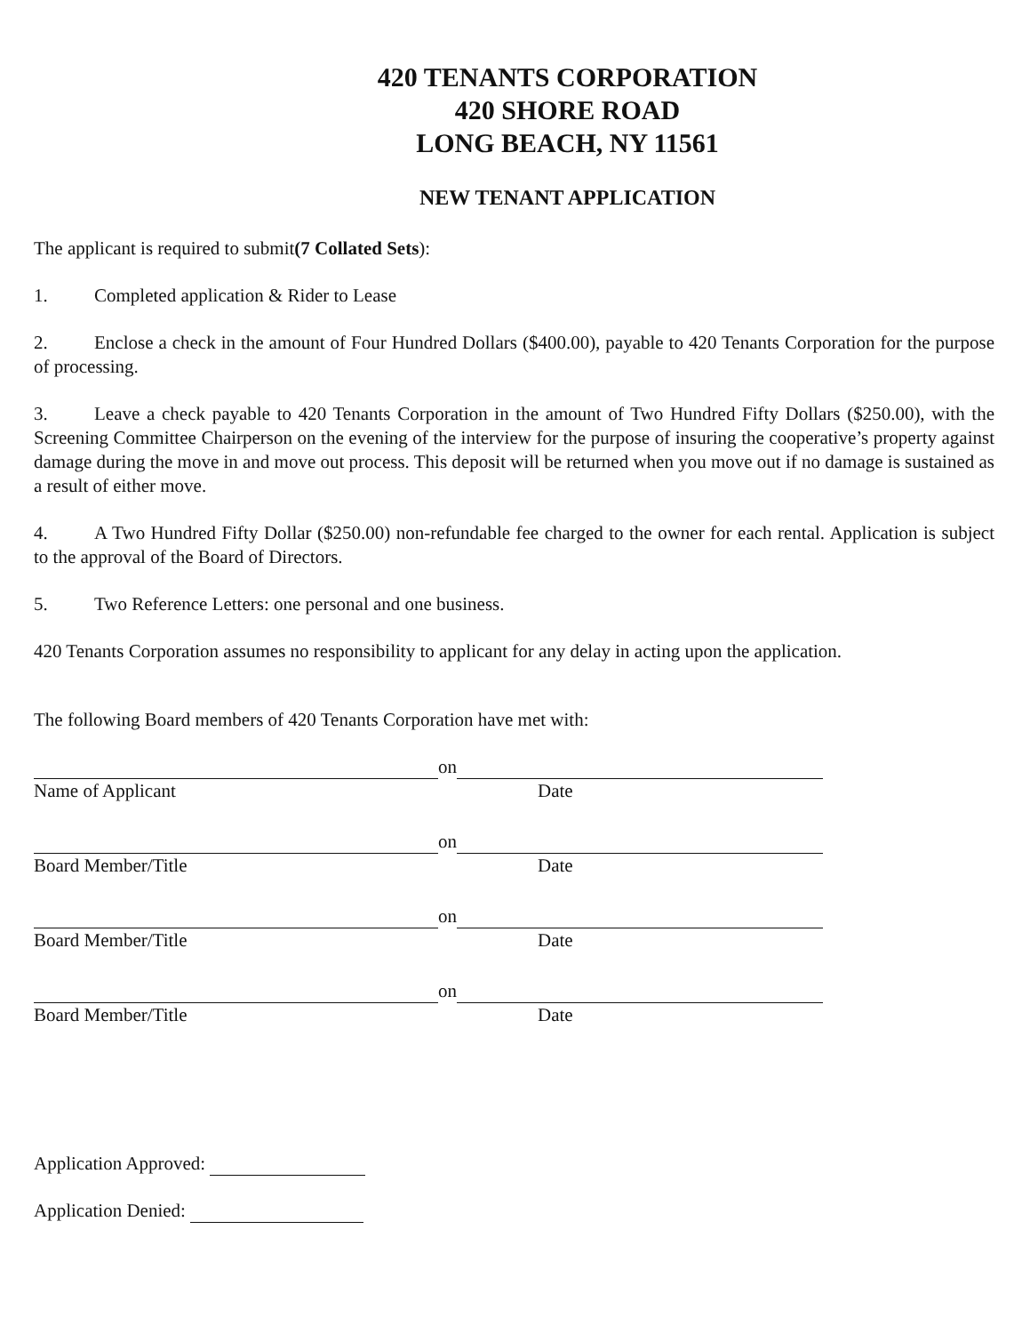420 TENANTS CORPORATION
420 SHORE ROAD
LONG BEACH, NY 11561
NEW TENANT APPLICATION
The applicant is required to submit(7 Collated Sets):
1. Completed application & Rider to Lease
2. Enclose a check in the amount of Four Hundred Dollars ($400.00), payable to 420 Tenants Corporation for the purpose of processing.
3. Leave a check payable to 420 Tenants Corporation in the amount of Two Hundred Fifty Dollars ($250.00), with the Screening Committee Chairperson on the evening of the interview for the purpose of insuring the cooperative’s property against damage during the move in and move out process. This deposit will be returned when you move out if no damage is sustained as a result of either move.
4. A Two Hundred Fifty Dollar ($250.00) non-refundable fee charged to the owner for each rental. Application is subject to the approval of the Board of Directors.
5. Two Reference Letters: one personal and one business.
420 Tenants Corporation assumes no responsibility to applicant for any delay in acting upon the application.
The following Board members of 420 Tenants Corporation have met with:
on
Name of Applicant Date
on
Board Member/Title Date
on
Board Member/Title Date
on
Board Member/Title Date
Application Approved:
Application Denied: